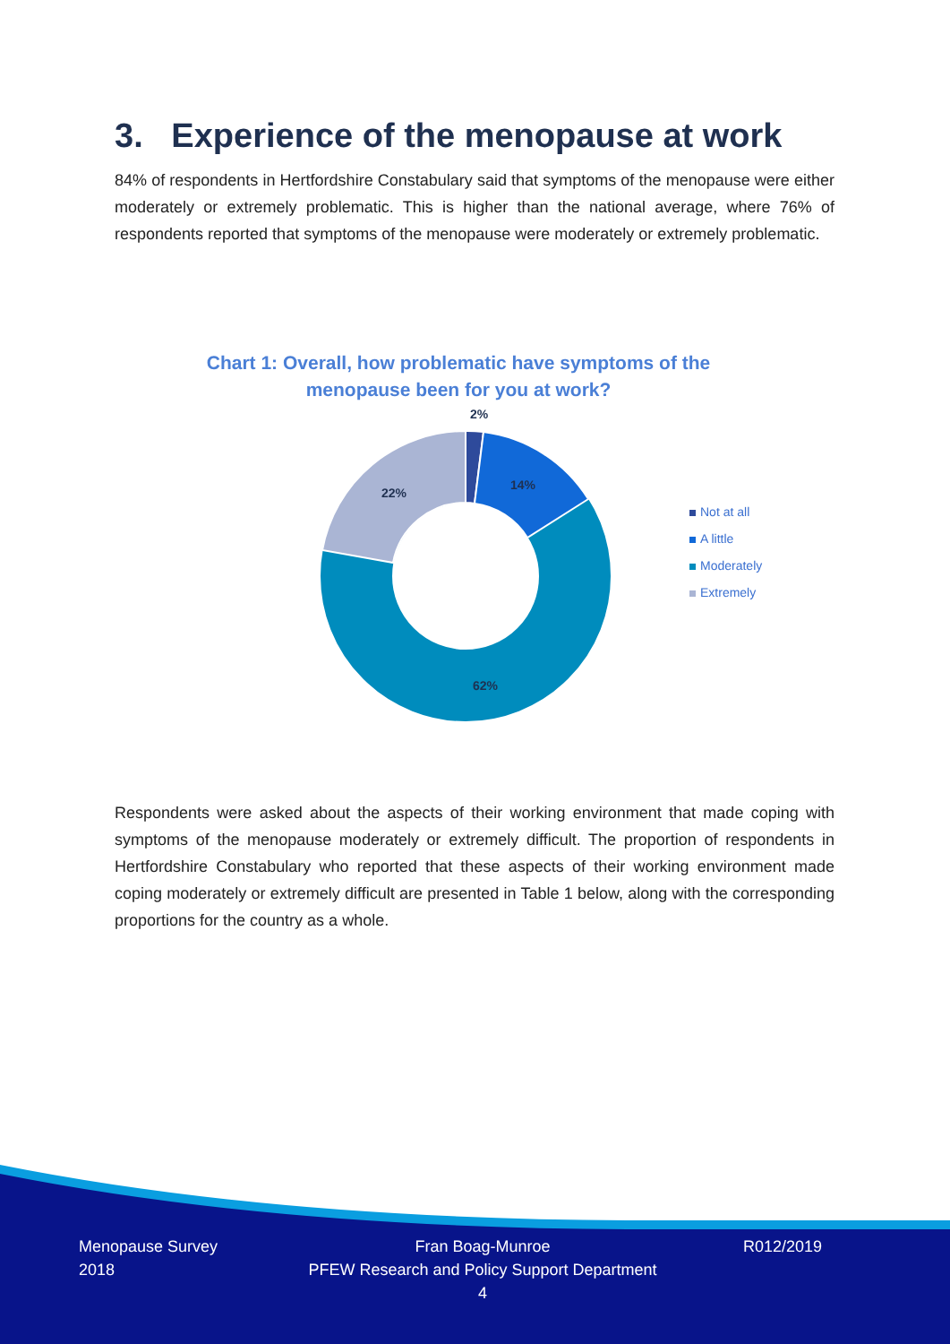3. Experience of the menopause at work
84% of respondents in Hertfordshire Constabulary said that symptoms of the menopause were either moderately or extremely problematic. This is higher than the national average, where 76% of respondents reported that symptoms of the menopause were moderately or extremely problematic.
Chart 1: Overall, how problematic have symptoms of the menopause been for you at work?
2%
14%
22%
62%
Not at all
A little
Moderately
Extremely
Respondents were asked about the aspects of their working environment that made coping with symptoms of the menopause moderately or extremely difficult. The proportion of respondents in Hertfordshire Constabulary who reported that these aspects of their working environment made coping moderately or extremely difficult are presented in Table 1 below, along with the corresponding proportions for the country as a whole.
Menopause Survey
2018
Fran Boag-Munroe
PFEW Research and Policy Support Department
4
R012/2019